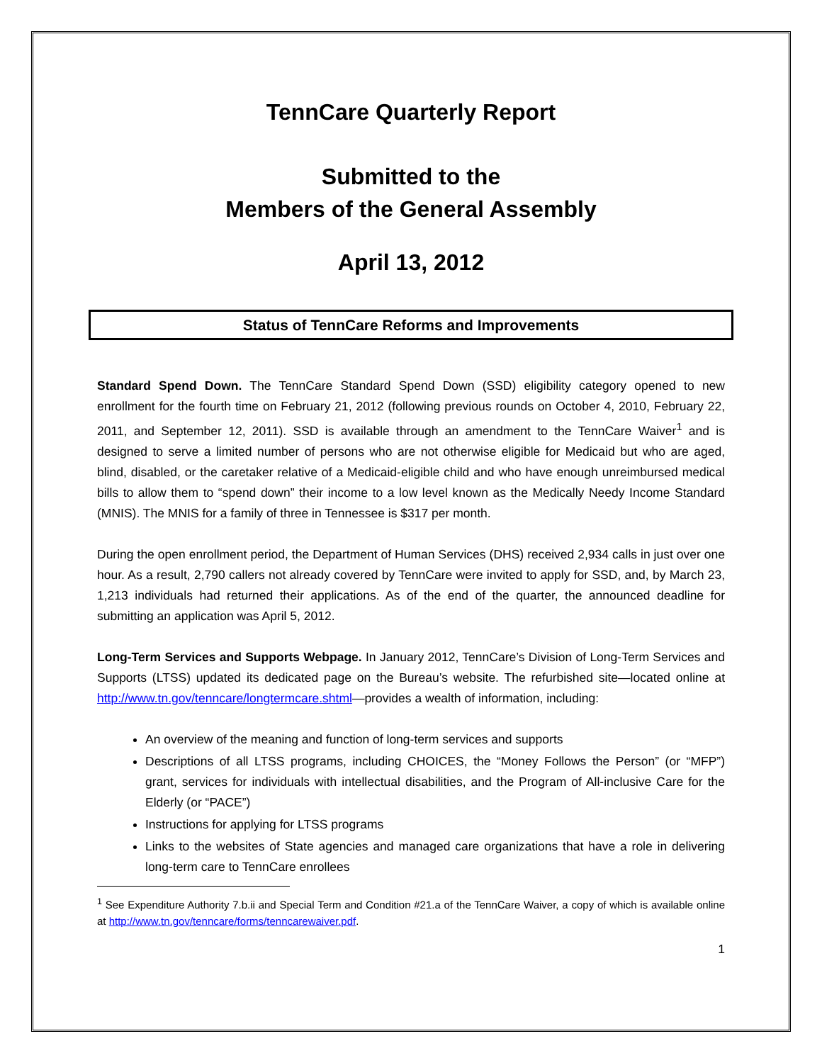TennCare Quarterly Report
Submitted to the
Members of the General Assembly
April 13, 2012
Status of TennCare Reforms and Improvements
Standard Spend Down. The TennCare Standard Spend Down (SSD) eligibility category opened to new enrollment for the fourth time on February 21, 2012 (following previous rounds on October 4, 2010, February 22, 2011, and September 12, 2011). SSD is available through an amendment to the TennCare Waiver<sup>1</sup> and is designed to serve a limited number of persons who are not otherwise eligible for Medicaid but who are aged, blind, disabled, or the caretaker relative of a Medicaid-eligible child and who have enough unreimbursed medical bills to allow them to “spend down” their income to a low level known as the Medically Needy Income Standard (MNIS). The MNIS for a family of three in Tennessee is $317 per month.
During the open enrollment period, the Department of Human Services (DHS) received 2,934 calls in just over one hour. As a result, 2,790 callers not already covered by TennCare were invited to apply for SSD, and, by March 23, 1,213 individuals had returned their applications. As of the end of the quarter, the announced deadline for submitting an application was April 5, 2012.
Long-Term Services and Supports Webpage. In January 2012, TennCare’s Division of Long-Term Services and Supports (LTSS) updated its dedicated page on the Bureau’s website. The refurbished site—located online at http://www.tn.gov/tenncare/longtermcare.shtml—provides a wealth of information, including:
An overview of the meaning and function of long-term services and supports
Descriptions of all LTSS programs, including CHOICES, the “Money Follows the Person” (or “MFP”) grant, services for individuals with intellectual disabilities, and the Program of All-inclusive Care for the Elderly (or “PACE”)
Instructions for applying for LTSS programs
Links to the websites of State agencies and managed care organizations that have a role in delivering long-term care to TennCare enrollees
<sup>1</sup> See Expenditure Authority 7.b.ii and Special Term and Condition #21.a of the TennCare Waiver, a copy of which is available online at http://www.tn.gov/tenncare/forms/tenncarewaiver.pdf.
1